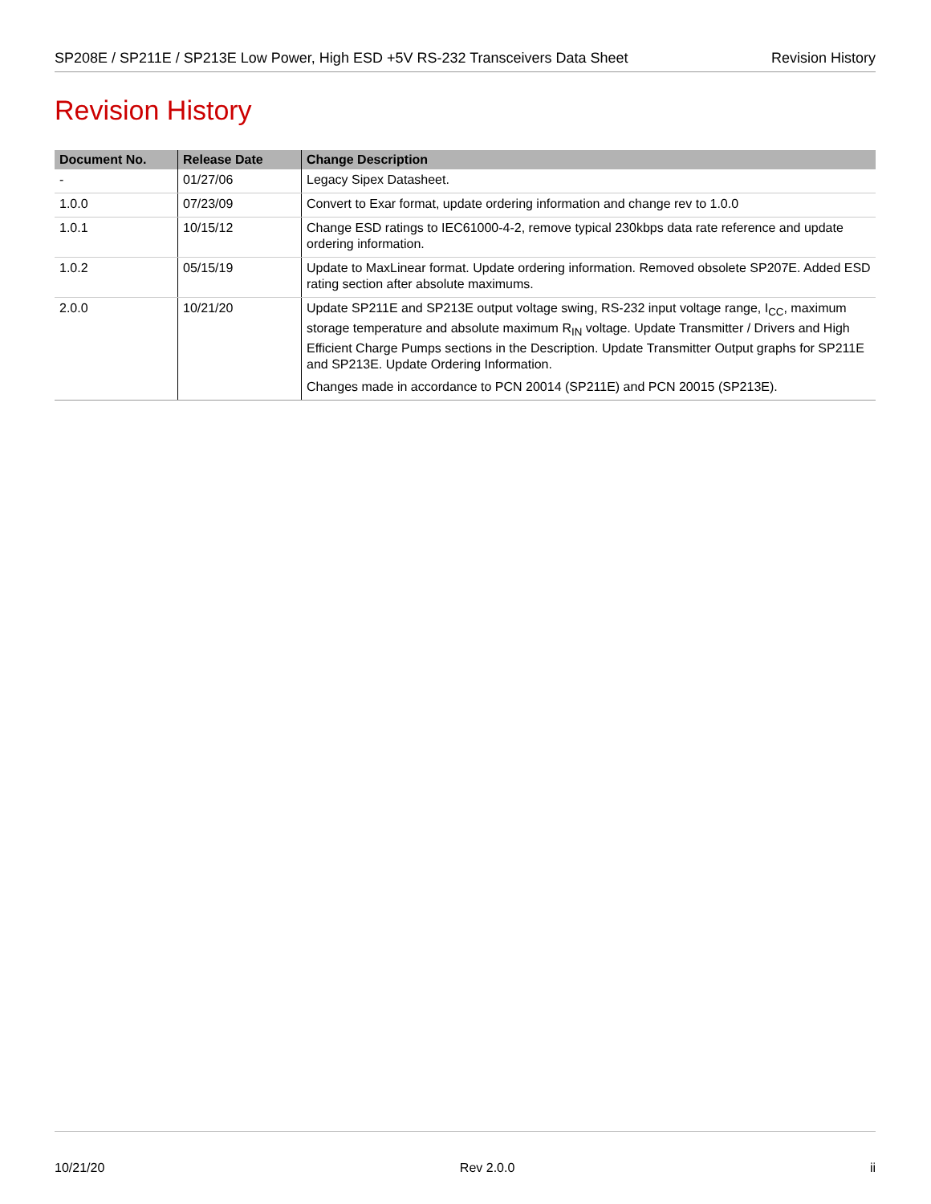SP208E / SP211E / SP213E Low Power, High ESD +5V RS-232 Transceivers Data Sheet Revision History
Revision History
| Document No. | Release Date | Change Description |
| --- | --- | --- |
| - | 01/27/06 | Legacy Sipex Datasheet. |
| 1.0.0 | 07/23/09 | Convert to Exar format, update ordering information and change rev to 1.0.0 |
| 1.0.1 | 10/15/12 | Change ESD ratings to IEC61000-4-2, remove typical 230kbps data rate reference and update ordering information. |
| 1.0.2 | 05/15/19 | Update to MaxLinear format. Update ordering information. Removed obsolete SP207E. Added ESD rating section after absolute maximums. |
| 2.0.0 | 10/21/20 | Update SP211E and SP213E output voltage swing, RS-232 input voltage range, I<sub>CC</sub>, maximum storage temperature and absolute maximum R<sub>IN</sub> voltage. Update Transmitter / Drivers and High Efficient Charge Pumps sections in the Description. Update Transmitter Output graphs for SP211E and SP213E. Update Ordering Information. Changes made in accordance to PCN 20014 (SP211E) and PCN 20015 (SP213E). |
10/21/20 Rev 2.0.0 ii